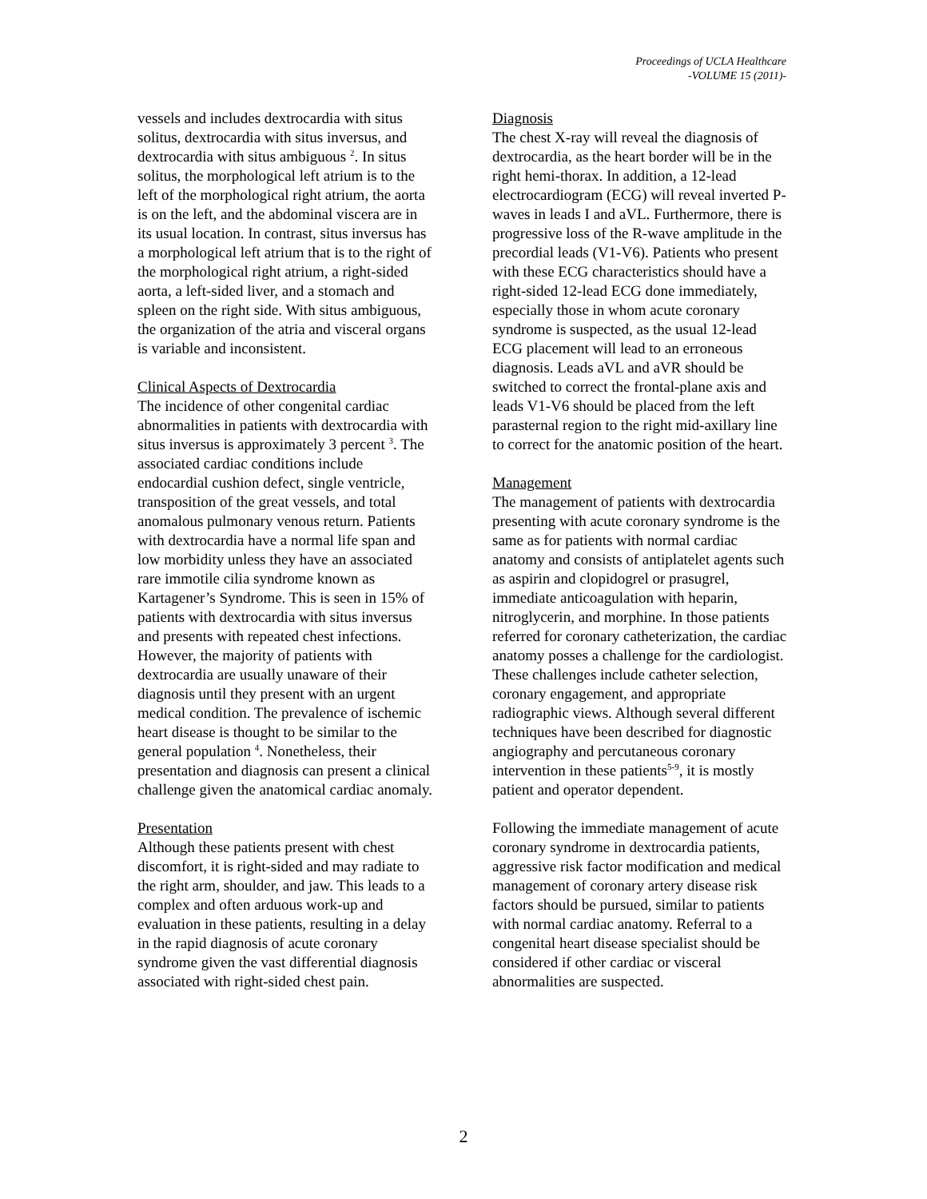Proceedings of UCLA Healthcare
-VOLUME 15 (2011)-
vessels and includes dextrocardia with situs solitus, dextrocardia with situs inversus, and dextrocardia with situs ambiguous <sup>2</sup>. In situs solitus, the morphological left atrium is to the left of the morphological right atrium, the aorta is on the left, and the abdominal viscera are in its usual location. In contrast, situs inversus has a morphological left atrium that is to the right of the morphological right atrium, a right-sided aorta, a left-sided liver, and a stomach and spleen on the right side. With situs ambiguous, the organization of the atria and visceral organs is variable and inconsistent.
Clinical Aspects of Dextrocardia
The incidence of other congenital cardiac abnormalities in patients with dextrocardia with situs inversus is approximately 3 percent <sup>3</sup>. The associated cardiac conditions include endocardial cushion defect, single ventricle, transposition of the great vessels, and total anomalous pulmonary venous return. Patients with dextrocardia have a normal life span and low morbidity unless they have an associated rare immotile cilia syndrome known as Kartagener’s Syndrome. This is seen in 15% of patients with dextrocardia with situs inversus and presents with repeated chest infections. However, the majority of patients with dextrocardia are usually unaware of their diagnosis until they present with an urgent medical condition. The prevalence of ischemic heart disease is thought to be similar to the general population <sup>4</sup>. Nonetheless, their presentation and diagnosis can present a clinical challenge given the anatomical cardiac anomaly.
Presentation
Although these patients present with chest discomfort, it is right-sided and may radiate to the right arm, shoulder, and jaw. This leads to a complex and often arduous work-up and evaluation in these patients, resulting in a delay in the rapid diagnosis of acute coronary syndrome given the vast differential diagnosis associated with right-sided chest pain.
Diagnosis
The chest X-ray will reveal the diagnosis of dextrocardia, as the heart border will be in the right hemi-thorax. In addition, a 12-lead electrocardiogram (ECG) will reveal inverted P-waves in leads I and aVL. Furthermore, there is progressive loss of the R-wave amplitude in the precordial leads (V1-V6). Patients who present with these ECG characteristics should have a right-sided 12-lead ECG done immediately, especially those in whom acute coronary syndrome is suspected, as the usual 12-lead ECG placement will lead to an erroneous diagnosis. Leads aVL and aVR should be switched to correct the frontal-plane axis and leads V1-V6 should be placed from the left parasternal region to the right mid-axillary line to correct for the anatomic position of the heart.
Management
The management of patients with dextrocardia presenting with acute coronary syndrome is the same as for patients with normal cardiac anatomy and consists of antiplatelet agents such as aspirin and clopidogrel or prasugrel, immediate anticoagulation with heparin, nitroglycerin, and morphine. In those patients referred for coronary catheterization, the cardiac anatomy posses a challenge for the cardiologist. These challenges include catheter selection, coronary engagement, and appropriate radiographic views. Although several different techniques have been described for diagnostic angiography and percutaneous coronary intervention in these patients<sup>5-9</sup>, it is mostly patient and operator dependent.
Following the immediate management of acute coronary syndrome in dextrocardia patients, aggressive risk factor modification and medical management of coronary artery disease risk factors should be pursued, similar to patients with normal cardiac anatomy. Referral to a congenital heart disease specialist should be considered if other cardiac or visceral abnormalities are suspected.
2